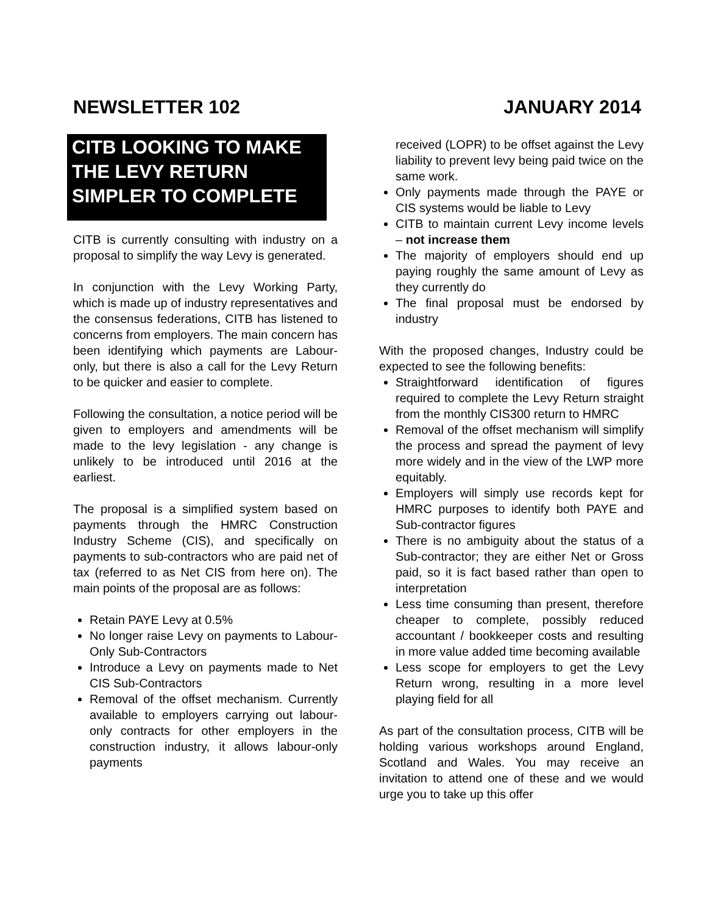NEWSLETTER 102 JANUARY 2014
CITB LOOKING TO MAKE THE LEVY RETURN SIMPLER TO COMPLETE
CITB is currently consulting with industry on a proposal to simplify the way Levy is generated.
In conjunction with the Levy Working Party, which is made up of industry representatives and the consensus federations, CITB has listened to concerns from employers. The main concern has been identifying which payments are Labour-only, but there is also a call for the Levy Return to be quicker and easier to complete.
Following the consultation, a notice period will be given to employers and amendments will be made to the levy legislation - any change is unlikely to be introduced until 2016 at the earliest.
The proposal is a simplified system based on payments through the HMRC Construction Industry Scheme (CIS), and specifically on payments to sub-contractors who are paid net of tax (referred to as Net CIS from here on). The main points of the proposal are as follows:
Retain PAYE Levy at 0.5%
No longer raise Levy on payments to Labour-Only Sub-Contractors
Introduce a Levy on payments made to Net CIS Sub-Contractors
Removal of the offset mechanism. Currently available to employers carrying out labour-only contracts for other employers in the construction industry, it allows labour-only payments
received (LOPR) to be offset against the Levy liability to prevent levy being paid twice on the same work.
Only payments made through the PAYE or CIS systems would be liable to Levy
CITB to maintain current Levy income levels – not increase them
The majority of employers should end up paying roughly the same amount of Levy as they currently do
The final proposal must be endorsed by industry
With the proposed changes, Industry could be expected to see the following benefits:
Straightforward identification of figures required to complete the Levy Return straight from the monthly CIS300 return to HMRC
Removal of the offset mechanism will simplify the process and spread the payment of levy more widely and in the view of the LWP more equitably.
Employers will simply use records kept for HMRC purposes to identify both PAYE and Sub-contractor figures
There is no ambiguity about the status of a Sub-contractor; they are either Net or Gross paid, so it is fact based rather than open to interpretation
Less time consuming than present, therefore cheaper to complete, possibly reduced accountant / bookkeeper costs and resulting in more value added time becoming available
Less scope for employers to get the Levy Return wrong, resulting in a more level playing field for all
As part of the consultation process, CITB will be holding various workshops around England, Scotland and Wales. You may receive an invitation to attend one of these and we would urge you to take up this offer